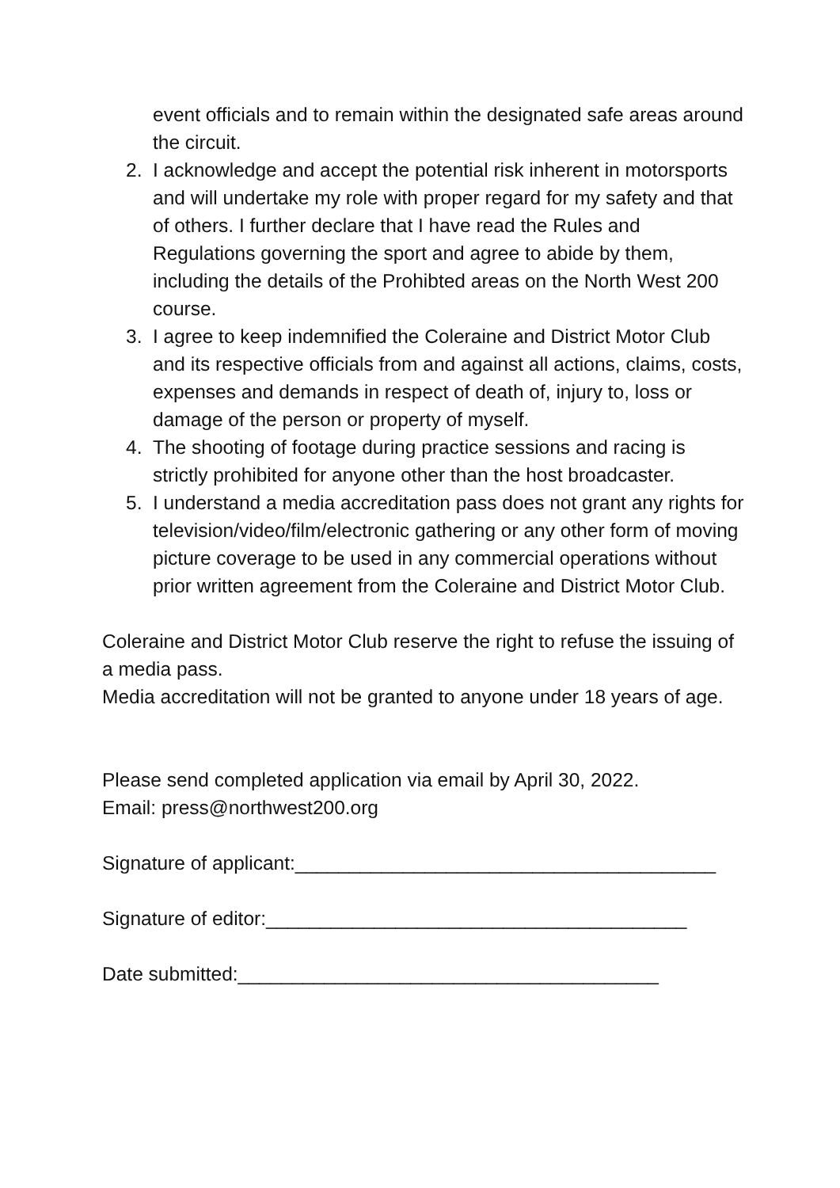event officials and to remain within the designated safe areas around the circuit.
2. I acknowledge and accept the potential risk inherent in motorsports and will undertake my role with proper regard for my safety and that of others. I further declare that I have read the Rules and Regulations governing the sport and agree to abide by them, including the details of the Prohibted areas on the North West 200 course.
3. I agree to keep indemnified the Coleraine and District Motor Club and its respective officials from and against all actions, claims, costs, expenses and demands in respect of death of, injury to, loss or damage of the person or property of myself.
4. The shooting of footage during practice sessions and racing is strictly prohibited for anyone other than the host broadcaster.
5. I understand a media accreditation pass does not grant any rights for television/video/film/electronic gathering or any other form of moving picture coverage to be used in any commercial operations without prior written agreement from the Coleraine and District Motor Club.
Coleraine and District Motor Club reserve the right to refuse the issuing of a media pass.
Media accreditation will not be granted to anyone under 18 years of age.
Please send completed application via email by April 30, 2022.
Email: press@northwest200.org
Signature of applicant:_______________________________________
Signature of editor:_______________________________________
Date submitted:_______________________________________